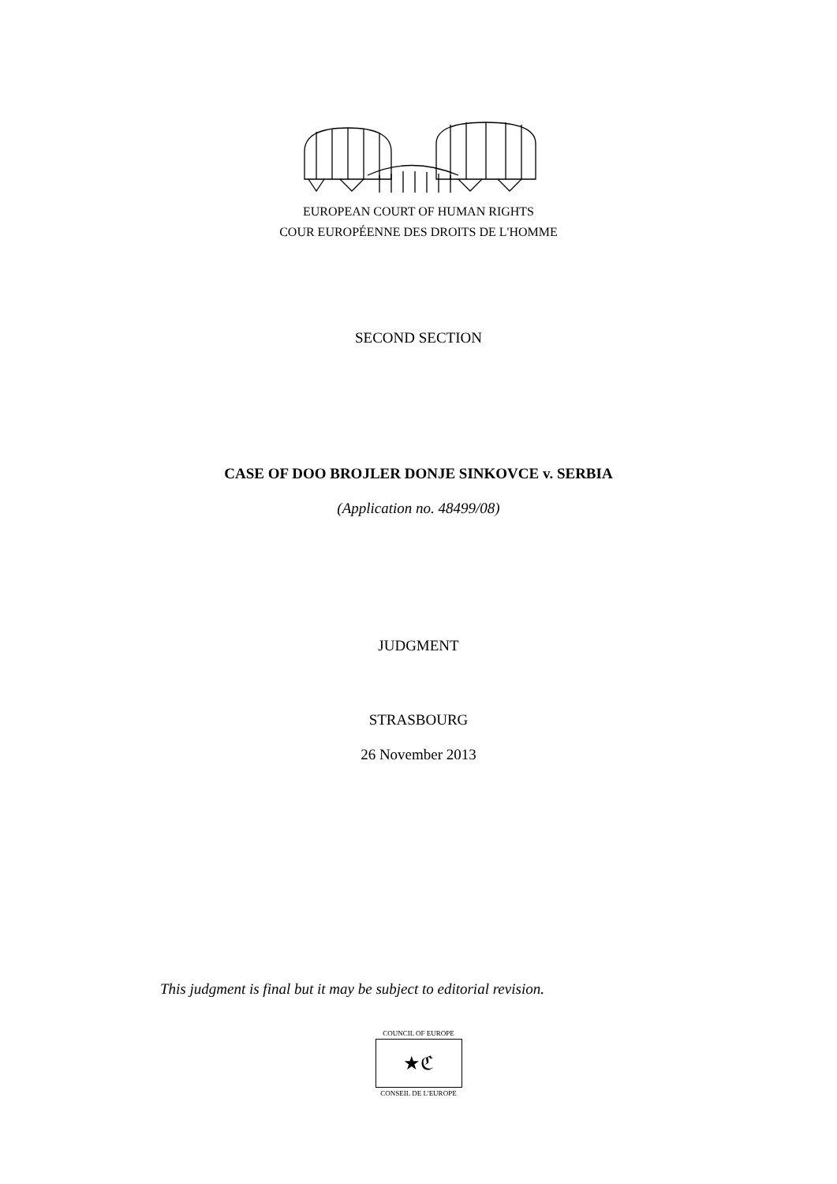EUROPEAN COURT OF HUMAN RIGHTS
COUR EUROPÉENNE DES DROITS DE L'HOMME
SECOND SECTION
CASE OF DOO BROJLER DONJE SINKOVCE v. SERBIA
(Application no. 48499/08)
JUDGMENT
STRASBOURG
26 November 2013
This judgment is final but it may be subject to editorial revision.
COUNCIL OF EUROPE
★ℭ
CONSEIL DE L'EUROPE